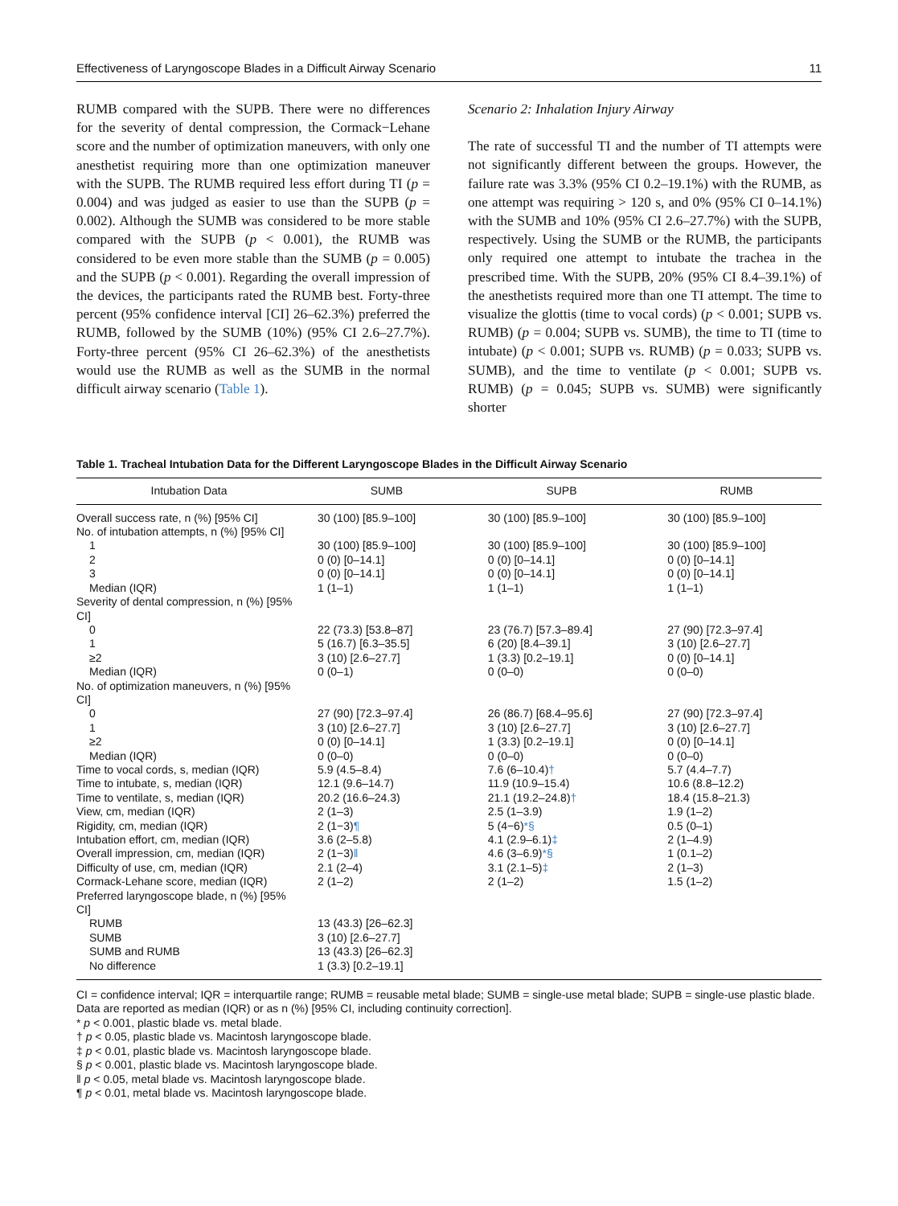Effectiveness of Laryngoscope Blades in a Difficult Airway Scenario 11
RUMB compared with the SUPB. There were no differences for the severity of dental compression, the Cormack−Lehane score and the number of optimization maneuvers, with only one anesthetist requiring more than one optimization maneuver with the SUPB. The RUMB required less effort during TI (p = 0.004) and was judged as easier to use than the SUPB (p = 0.002). Although the SUMB was considered to be more stable compared with the SUPB (p < 0.001), the RUMB was considered to be even more stable than the SUMB (p = 0.005) and the SUPB (p < 0.001). Regarding the overall impression of the devices, the participants rated the RUMB best. Forty-three percent (95% confidence interval [CI] 26–62.3%) preferred the RUMB, followed by the SUMB (10%) (95% CI 2.6–27.7%). Forty-three percent (95% CI 26–62.3%) of the anesthetists would use the RUMB as well as the SUMB in the normal difficult airway scenario (Table 1).
Scenario 2: Inhalation Injury Airway
The rate of successful TI and the number of TI attempts were not significantly different between the groups. However, the failure rate was 3.3% (95% CI 0.2–19.1%) with the RUMB, as one attempt was requiring > 120 s, and 0% (95% CI 0–14.1%) with the SUMB and 10% (95% CI 2.6–27.7%) with the SUPB, respectively. Using the SUMB or the RUMB, the participants only required one attempt to intubate the trachea in the prescribed time. With the SUPB, 20% (95% CI 8.4–39.1%) of the anesthetists required more than one TI attempt. The time to visualize the glottis (time to vocal cords) (p < 0.001; SUPB vs. RUMB) (p = 0.004; SUPB vs. SUMB), the time to TI (time to intubate) (p < 0.001; SUPB vs. RUMB) (p = 0.033; SUPB vs. SUMB), and the time to ventilate (p < 0.001; SUPB vs. RUMB) (p = 0.045; SUPB vs. SUMB) were significantly shorter
Table 1. Tracheal Intubation Data for the Different Laryngoscope Blades in the Difficult Airway Scenario
| Intubation Data | SUMB | SUPB | RUMB |
| --- | --- | --- | --- |
| Overall success rate, n (%) [95% CI] | 30 (100) [85.9–100] | 30 (100) [85.9–100] | 30 (100) [85.9–100] |
| No. of intubation attempts, n (%) [95% CI] | | | |
| 1 | 30 (100) [85.9–100] | 30 (100) [85.9–100] | 30 (100) [85.9–100] |
| 2 | 0 (0) [0–14.1] | 0 (0) [0–14.1] | 0 (0) [0–14.1] |
| 3 | 0 (0) [0–14.1] | 0 (0) [0–14.1] | 0 (0) [0–14.1] |
| Median (IQR) | 1 (1–1) | 1 (1–1) | 1 (1–1) |
| Severity of dental compression, n (%) [95% CI] | | | |
| 0 | 22 (73.3) [53.8–87] | 23 (76.7) [57.3–89.4] | 27 (90) [72.3–97.4] |
| 1 | 5 (16.7) [6.3–35.5] | 6 (20) [8.4–39.1] | 3 (10) [2.6–27.7] |
| ≥2 | 3 (10) [2.6–27.7] | 1 (3.3) [0.2–19.1] | 0 (0) [0–14.1] |
| Median (IQR) | 0 (0–1) | 0 (0–0) | 0 (0–0) |
| No. of optimization maneuvers, n (%) [95% CI] | | | |
| 0 | 27 (90) [72.3–97.4] | 26 (86.7) [68.4–95.6] | 27 (90) [72.3–97.4] |
| 1 | 3 (10) [2.6–27.7] | 3 (10) [2.6–27.7] | 3 (10) [2.6–27.7] |
| ≥2 | 0 (0) [0–14.1] | 1 (3.3) [0.2–19.1] | 0 (0) [0–14.1] |
| Median (IQR) | 0 (0–0) | 0 (0–0) | 0 (0–0) |
| Time to vocal cords, s, median (IQR) | 5.9 (4.5–8.4) | 7.6 (6–10.4) † | 5.7 (4.4–7.7) |
| Time to intubate, s, median (IQR) | 12.1 (9.6–14.7) | 11.9 (10.9–15.4) | 10.6 (8.8–12.2) |
| Time to ventilate, s, median (IQR) | 20.2 (16.6–24.3) | 21.1 (19.2–24.8) † | 18.4 (15.8–21.3) |
| View, cm, median (IQR) | 2 (1–3) | 2.5 (1–3.9) | 1.9 (1–2) |
| Rigidity, cm, median (IQR) | 2 (1−3) ¶ | 5 (4−6) *§ | 0.5 (0–1) |
| Intubation effort, cm, median (IQR) | 3.6 (2–5.8) | 4.1 (2.9–6.1) ‡ | 2 (1–4.9) |
| Overall impression, cm, median (IQR) | 2 (1−3) ‖ | 4.6 (3–6.9) *§ | 1 (0.1–2) |
| Difficulty of use, cm, median (IQR) | 2.1 (2–4) | 3.1 (2.1–5) ‡ | 2 (1–3) |
| Cormack-Lehane score, median (IQR) | 2 (1–2) | 2 (1–2) | 1.5 (1–2) |
| Preferred laryngoscope blade, n (%) [95% CI] | | | |
| RUMB | 13 (43.3) [26–62.3] | | |
| SUMB | 3 (10) [2.6–27.7] | | |
| SUMB and RUMB | 13 (43.3) [26–62.3] | | |
| No difference | 1 (3.3) [0.2–19.1] | | |
CI = confidence interval; IQR = interquartile range; RUMB = reusable metal blade; SUMB = single-use metal blade; SUPB = single-use plastic blade.
Data are reported as median (IQR) or as n (%) [95% CI, including continuity correction].
* p < 0.001, plastic blade vs. metal blade.
† p < 0.05, plastic blade vs. Macintosh laryngoscope blade.
‡ p < 0.01, plastic blade vs. Macintosh laryngoscope blade.
§ p < 0.001, plastic blade vs. Macintosh laryngoscope blade.
‖ p < 0.05, metal blade vs. Macintosh laryngoscope blade.
¶ p < 0.01, metal blade vs. Macintosh laryngoscope blade.